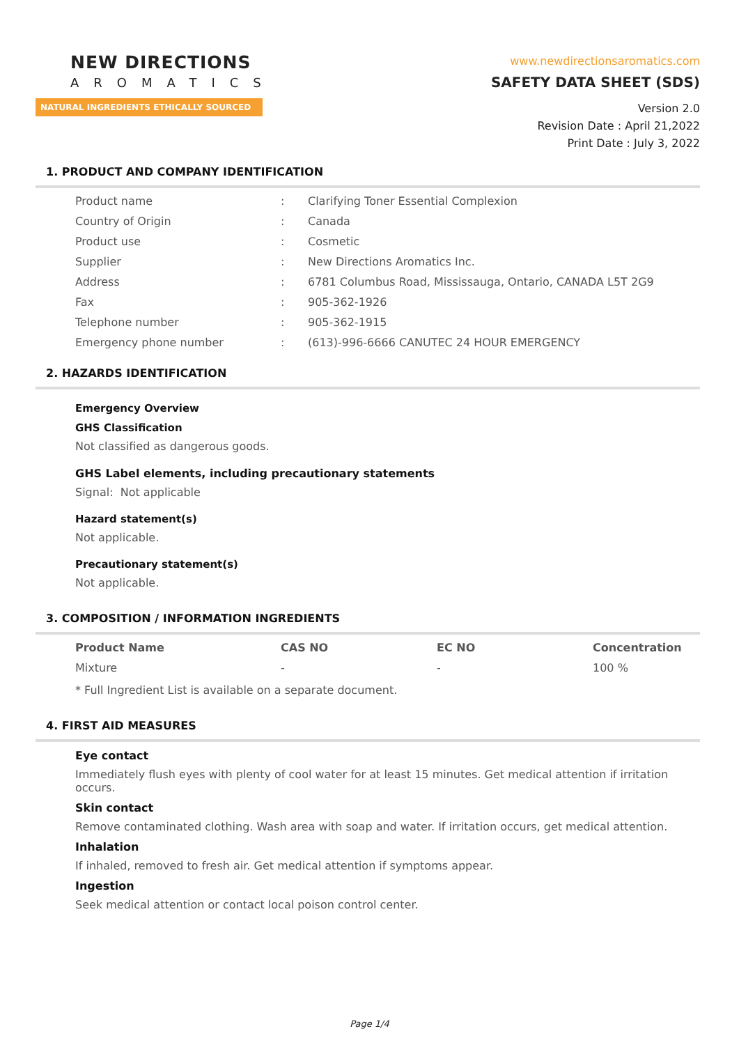NEW DIRECTIONS
AROMATICS
NATURAL INGREDIENTS ETHICALLY SOURCED
www.newdirectionsaromatics.com
SAFETY DATA SHEET (SDS)
Version 2.0
Revision Date : April 21,2022
Print Date : July 3, 2022
1. PRODUCT AND COMPANY IDENTIFICATION
| Product name | : | Clarifying Toner Essential Complexion |
| Country of Origin | : | Canada |
| Product use | : | Cosmetic |
| Supplier | : | New Directions Aromatics Inc. |
| Address | : | 6781 Columbus Road, Mississauga, Ontario, CANADA L5T 2G9 |
| Fax | : | 905-362-1926 |
| Telephone number | : | 905-362-1915 |
| Emergency phone number | : | (613)-996-6666 CANUTEC 24 HOUR EMERGENCY |
2. HAZARDS IDENTIFICATION
Emergency Overview
GHS Classification
Not classified as dangerous goods.
GHS Label elements, including precautionary statements
Signal: Not applicable
Hazard statement(s)
Not applicable.
Precautionary statement(s)
Not applicable.
3. COMPOSITION / INFORMATION INGREDIENTS
| Product Name | CAS NO | EC NO | Concentration |
| --- | --- | --- | --- |
| Mixture | - | - | 100 % |
* Full Ingredient List is available on a separate document.
4. FIRST AID MEASURES
Eye contact
Immediately flush eyes with plenty of cool water for at least 15 minutes. Get medical attention if irritation occurs.
Skin contact
Remove contaminated clothing. Wash area with soap and water. If irritation occurs, get medical attention.
Inhalation
If inhaled, removed to fresh air. Get medical attention if symptoms appear.
Ingestion
Seek medical attention or contact local poison control center.
Page 1/4